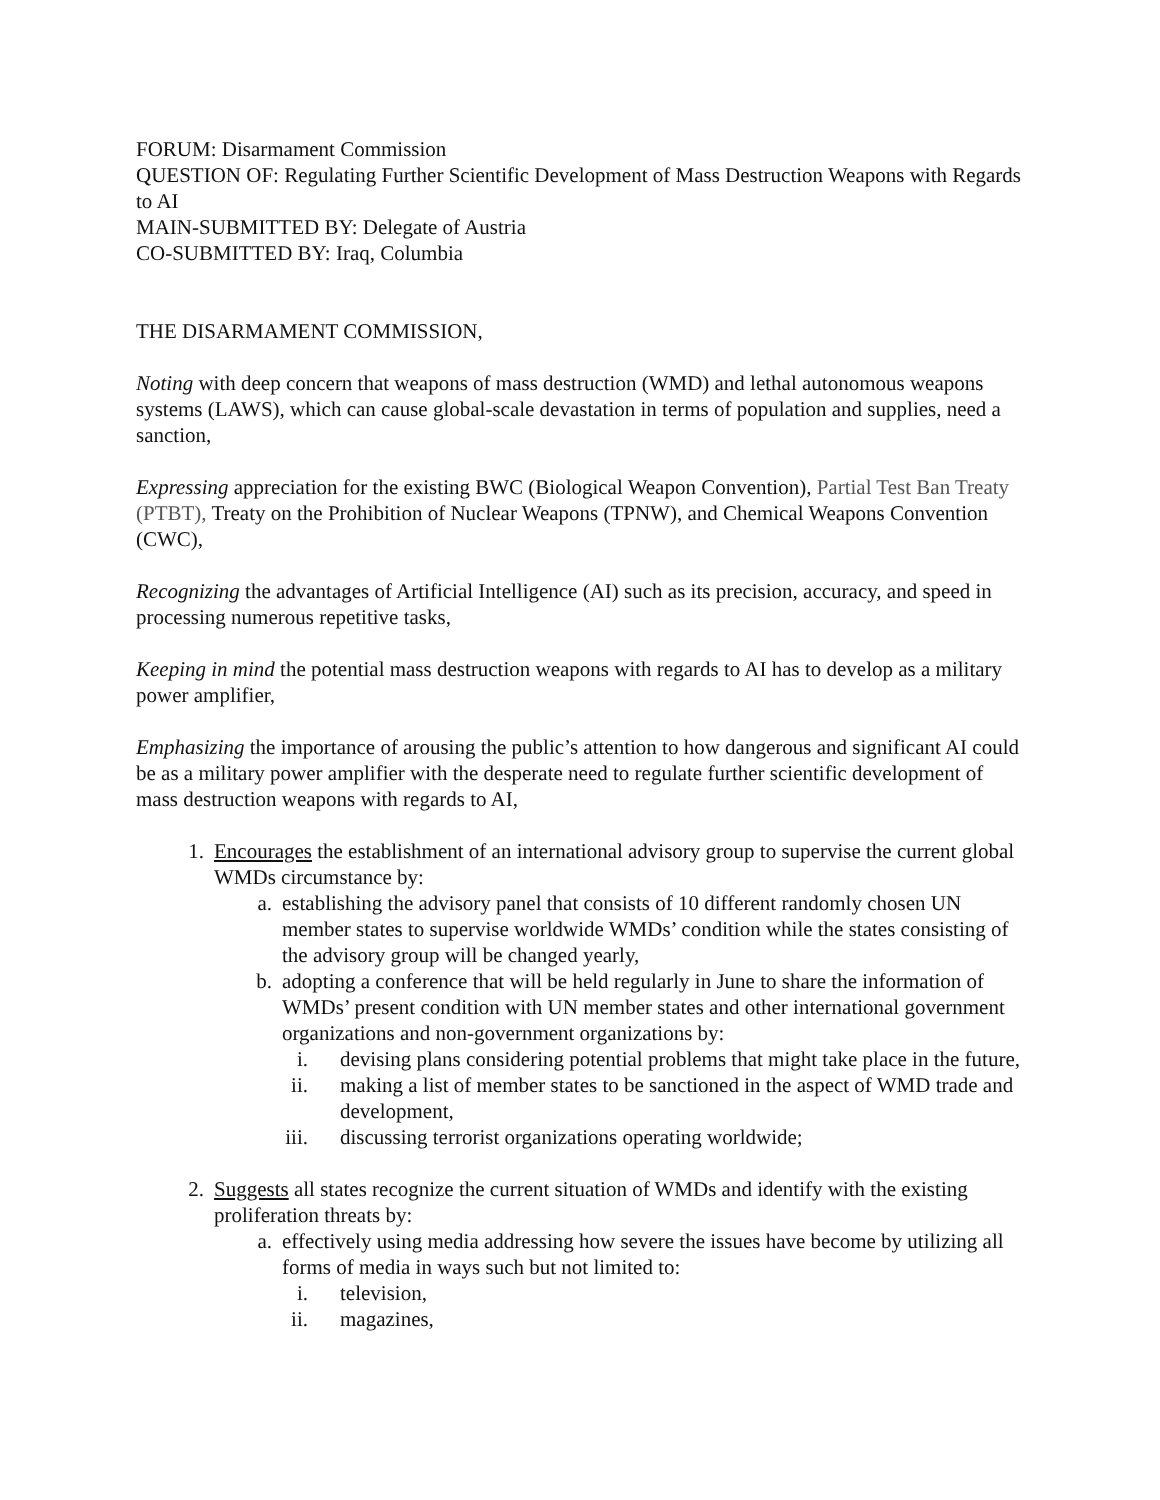FORUM: Disarmament Commission
QUESTION OF: Regulating Further Scientific Development of Mass Destruction Weapons with Regards to AI
MAIN-SUBMITTED BY: Delegate of Austria
CO-SUBMITTED BY: Iraq, Columbia
THE DISARMAMENT COMMISSION,
Noting with deep concern that weapons of mass destruction (WMD) and lethal autonomous weapons systems (LAWS), which can cause global-scale devastation in terms of population and supplies, need a sanction,
Expressing appreciation for the existing BWC (Biological Weapon Convention), Partial Test Ban Treaty (PTBT), Treaty on the Prohibition of Nuclear Weapons (TPNW), and Chemical Weapons Convention (CWC),
Recognizing the advantages of Artificial Intelligence (AI) such as its precision, accuracy, and speed in processing numerous repetitive tasks,
Keeping in mind the potential mass destruction weapons with regards to AI has to develop as a military power amplifier,
Emphasizing the importance of arousing the public’s attention to how dangerous and significant AI could be as a military power amplifier with the desperate need to regulate further scientific development of mass destruction weapons with regards to AI,
1. Encourages the establishment of an international advisory group to supervise the current global WMDs circumstance by:
a. establishing the advisory panel that consists of 10 different randomly chosen UN member states to supervise worldwide WMDs’ condition while the states consisting of the advisory group will be changed yearly,
b. adopting a conference that will be held regularly in June to share the information of WMDs’ present condition with UN member states and other international government organizations and non-government organizations by:
i. devising plans considering potential problems that might take place in the future,
ii. making a list of member states to be sanctioned in the aspect of WMD trade and development,
iii. discussing terrorist organizations operating worldwide;
2. Suggests all states recognize the current situation of WMDs and identify with the existing proliferation threats by:
a. effectively using media addressing how severe the issues have become by utilizing all forms of media in ways such but not limited to:
i. television,
ii. magazines,